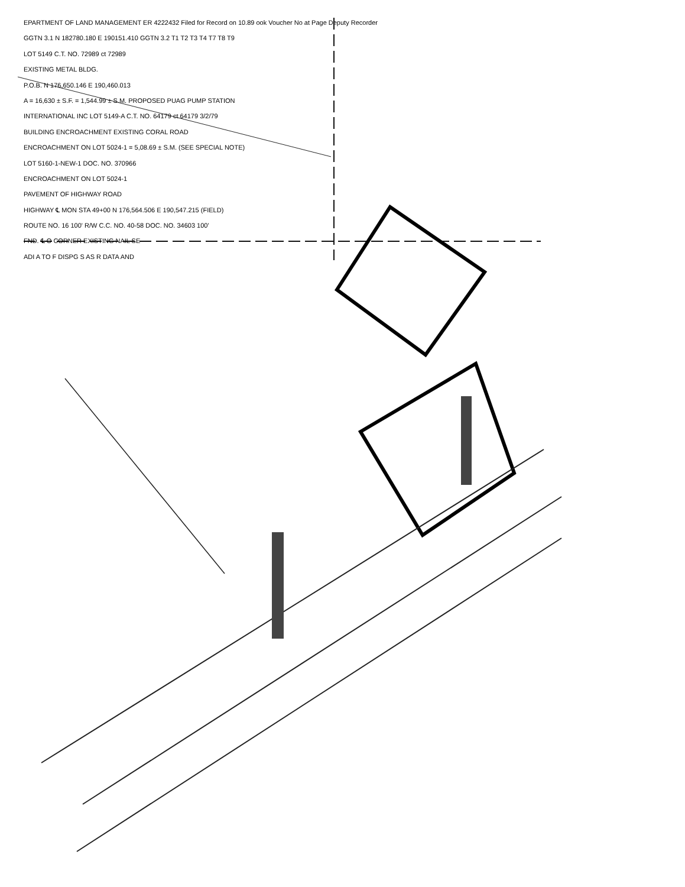EPARTMENT OF LAND MANAGEMENT ER 4222432 Filed for Record on 10.89 ook Voucher No at Page Deputy Recorder
GGTN 3.1 N 182780.180 E 190151.410 GGTN 3.2 T1 T2 T3 T4 T7 T8 T9
LOT 5149 C.T. NO. 72989 ct 72989
EXISTING METAL BLDG.
P.O.B. N 176,650.146 E 190,460.013
A = 16,630 ± S.F. = 1,544.99 ± S.M. PROPOSED PUAG PUMP STATION
INTERNATIONAL INC LOT 5149-A C.T. NO. 64179 ct 64179 3/2/79
BUILDING ENCROACHMENT EXISTING CORAL ROAD
ENCROACHMENT ON LOT 5024-1 = 5,08.69 ± S.M. (SEE SPECIAL NOTE)
LOT 5160-1-NEW-1 DOC. NO. 370966
ENCROACHMENT ON LOT 5024-1
PAVEMENT OF HIGHWAY ROAD
HIGHWAY ℄ MON STA 49+00 N 176,564.506 E 190,547.215 (FIELD)
ROUTE NO. 16 100' R/W C.C. NO. 40-58 DOC. NO. 34603 100'
FND. ℄ O CORNER EXISTING NAIL SE
ADI A TO F DISPG S AS R DATA AND